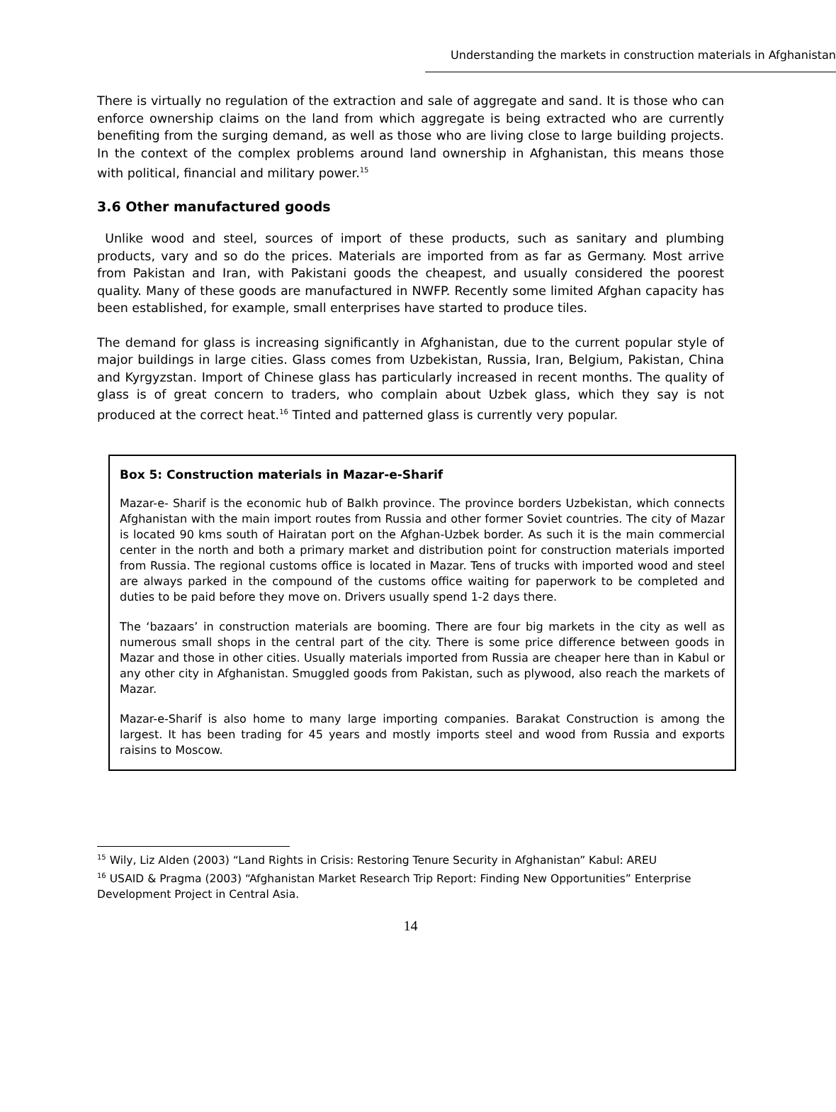Understanding the markets in construction materials in Afghanistan
There is virtually no regulation of the extraction and sale of aggregate and sand. It is those who can enforce ownership claims on the land from which aggregate is being extracted who are currently benefiting from the surging demand, as well as those who are living close to large building projects. In the context of the complex problems around land ownership in Afghanistan, this means those with political, financial and military power.<sup>15</sup>
3.6 Other manufactured goods
Unlike wood and steel, sources of import of these products, such as sanitary and plumbing products, vary and so do the prices. Materials are imported from as far as Germany. Most arrive from Pakistan and Iran, with Pakistani goods the cheapest, and usually considered the poorest quality. Many of these goods are manufactured in NWFP. Recently some limited Afghan capacity has been established, for example, small enterprises have started to produce tiles.
The demand for glass is increasing significantly in Afghanistan, due to the current popular style of major buildings in large cities. Glass comes from Uzbekistan, Russia, Iran, Belgium, Pakistan, China and Kyrgyzstan. Import of Chinese glass has particularly increased in recent months. The quality of glass is of great concern to traders, who complain about Uzbek glass, which they say is not produced at the correct heat.<sup>16</sup> Tinted and patterned glass is currently very popular.
Box 5: Construction materials in Mazar-e-Sharif
Mazar-e- Sharif is the economic hub of Balkh province. The province borders Uzbekistan, which connects Afghanistan with the main import routes from Russia and other former Soviet countries. The city of Mazar is located 90 kms south of Hairatan port on the Afghan-Uzbek border. As such it is the main commercial center in the north and both a primary market and distribution point for construction materials imported from Russia. The regional customs office is located in Mazar. Tens of trucks with imported wood and steel are always parked in the compound of the customs office waiting for paperwork to be completed and duties to be paid before they move on. Drivers usually spend 1-2 days there.
The ‘bazaars’ in construction materials are booming. There are four big markets in the city as well as numerous small shops in the central part of the city. There is some price difference between goods in Mazar and those in other cities. Usually materials imported from Russia are cheaper here than in Kabul or any other city in Afghanistan. Smuggled goods from Pakistan, such as plywood, also reach the markets of Mazar.
Mazar-e-Sharif is also home to many large importing companies. Barakat Construction is among the largest. It has been trading for 45 years and mostly imports steel and wood from Russia and exports raisins to Moscow.
<sup>15</sup> Wily, Liz Alden (2003) “Land Rights in Crisis: Restoring Tenure Security in Afghanistan” Kabul: AREU
<sup>16</sup> USAID & Pragma (2003) “Afghanistan Market Research Trip Report: Finding New Opportunities” Enterprise Development Project in Central Asia.
14